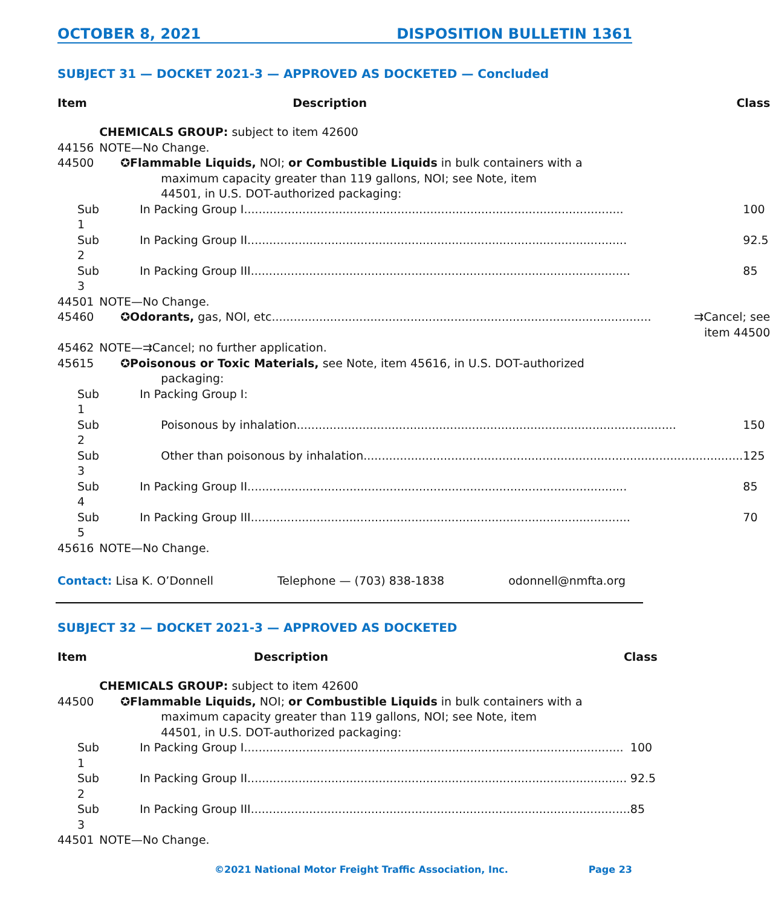OCTOBER 8, 2021 DISPOSITION BULLETIN 1361
SUBJECT 31 — DOCKET 2021-3 — APPROVED AS DOCKETED — Concluded
| Item | Description | Class |
| --- | --- | --- |
| | CHEMICALS GROUP: subject to item 42600 | |
| 44156 | NOTE—No Change. | |
| 44500 | ✪Flammable Liquids, NOI; or Combustible Liquids in bulk containers with a maximum capacity greater than 119 gallons, NOI; see Note, item 44501, in U.S. DOT-authorized packaging: | |
| Sub 1 | In Packing Group I ........................................................................................................ 100 | |
| Sub 2 | In Packing Group II ........................................................................................................ 92.5 | |
| Sub 3 | In Packing Group III ........................................................................................................ 85 | |
| 44501 | NOTE—No Change. | |
| 45460 | ✪Odorants, gas, NOI, etc ........................................................................................................ ⇉Cancel; see item 44500 | |
| 45462 | NOTE—⇉Cancel; no further application. | |
| 45615 | ✪Poisonous or Toxic Materials, see Note, item 45616, in U.S. DOT-authorized packaging: | |
| Sub 1 | In Packing Group I: | |
| Sub 2 | Poisonous by inhalation ........................................................................................................ 150 | |
| Sub 3 | Other than poisonous by inhalation ........................................................................................................ 125 | |
| Sub 4 | In Packing Group II ........................................................................................................ 85 | |
| Sub 5 | In Packing Group III ........................................................................................................ 70 | |
| 45616 | NOTE—No Change. | |
Contact: Lisa K. O’Donnell Telephone — (703) 838-1838 odonnell@nmfta.org
SUBJECT 32 — DOCKET 2021-3 — APPROVED AS DOCKETED
| Item | Description | Class |
| --- | --- | --- |
| | CHEMICALS GROUP: subject to item 42600 | |
| 44500 | ✪Flammable Liquids, NOI; or Combustible Liquids in bulk containers with a maximum capacity greater than 119 gallons, NOI; see Note, item 44501, in U.S. DOT-authorized packaging: | |
| Sub 1 | In Packing Group I ........................................................................................................ 100 | |
| Sub 2 | In Packing Group II ........................................................................................................ 92.5 | |
| Sub 3 | In Packing Group III ........................................................................................................ 85 | |
| 44501 | NOTE—No Change. | |
©2021 National Motor Freight Traffic Association, Inc. Page 23